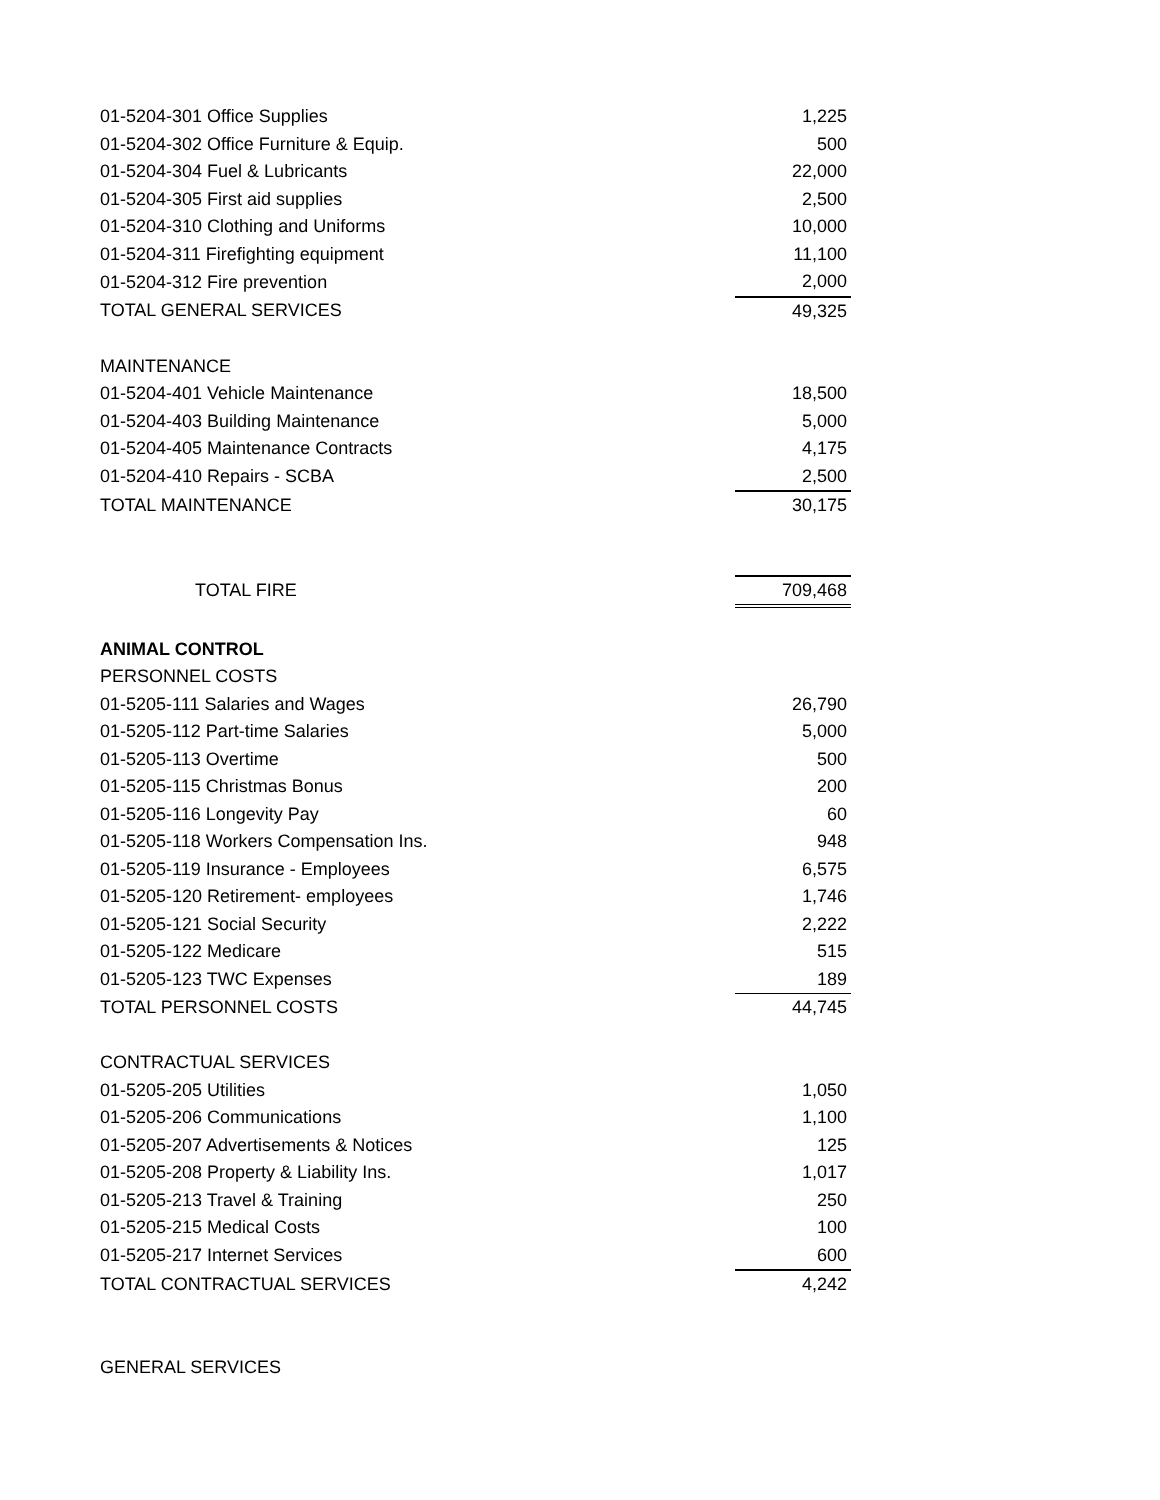| 01-5204-301 Office Supplies | 1,225 |
| 01-5204-302 Office Furniture & Equip. | 500 |
| 01-5204-304 Fuel & Lubricants | 22,000 |
| 01-5204-305 First aid supplies | 2,500 |
| 01-5204-310 Clothing and Uniforms | 10,000 |
| 01-5204-311 Firefighting equipment | 11,100 |
| 01-5204-312 Fire prevention | 2,000 |
| TOTAL GENERAL SERVICES | 49,325 |
| MAINTENANCE | |
| 01-5204-401 Vehicle Maintenance | 18,500 |
| 01-5204-403 Building Maintenance | 5,000 |
| 01-5204-405 Maintenance Contracts | 4,175 |
| 01-5204-410 Repairs - SCBA | 2,500 |
| TOTAL MAINTENANCE | 30,175 |
| TOTAL FIRE | 709,468 |
| ANIMAL CONTROL | |
| PERSONNEL COSTS | |
| 01-5205-111 Salaries and Wages | 26,790 |
| 01-5205-112 Part-time Salaries | 5,000 |
| 01-5205-113 Overtime | 500 |
| 01-5205-115 Christmas Bonus | 200 |
| 01-5205-116 Longevity Pay | 60 |
| 01-5205-118 Workers Compensation Ins. | 948 |
| 01-5205-119 Insurance - Employees | 6,575 |
| 01-5205-120 Retirement- employees | 1,746 |
| 01-5205-121 Social Security | 2,222 |
| 01-5205-122 Medicare | 515 |
| 01-5205-123 TWC Expenses | 189 |
| TOTAL PERSONNEL COSTS | 44,745 |
| CONTRACTUAL SERVICES | |
| 01-5205-205 Utilities | 1,050 |
| 01-5205-206 Communications | 1,100 |
| 01-5205-207 Advertisements & Notices | 125 |
| 01-5205-208 Property & Liability Ins. | 1,017 |
| 01-5205-213 Travel & Training | 250 |
| 01-5205-215 Medical Costs | 100 |
| 01-5205-217 Internet Services | 600 |
| TOTAL CONTRACTUAL SERVICES | 4,242 |
| GENERAL SERVICES | |